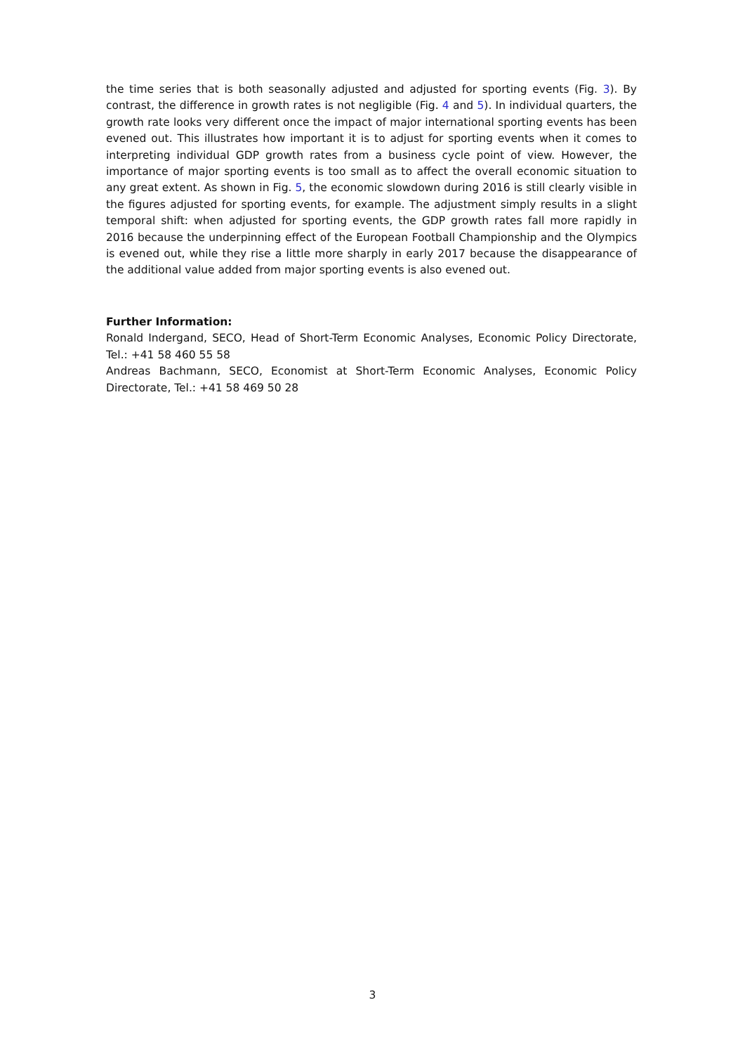the time series that is both seasonally adjusted and adjusted for sporting events (Fig. 3). By contrast, the difference in growth rates is not negligible (Fig. 4 and 5). In individual quarters, the growth rate looks very different once the impact of major international sporting events has been evened out. This illustrates how important it is to adjust for sporting events when it comes to interpreting individual GDP growth rates from a business cycle point of view. However, the importance of major sporting events is too small as to affect the overall economic situation to any great extent. As shown in Fig. 5, the economic slowdown during 2016 is still clearly visible in the figures adjusted for sporting events, for example. The adjustment simply results in a slight temporal shift: when adjusted for sporting events, the GDP growth rates fall more rapidly in 2016 because the underpinning effect of the European Football Championship and the Olympics is evened out, while they rise a little more sharply in early 2017 because the disappearance of the additional value added from major sporting events is also evened out.
Further Information:
Ronald Indergand, SECO, Head of Short-Term Economic Analyses, Economic Policy Directorate, Tel.: +41 58 460 55 58
Andreas Bachmann, SECO, Economist at Short-Term Economic Analyses, Economic Policy Directorate, Tel.: +41 58 469 50 28
3